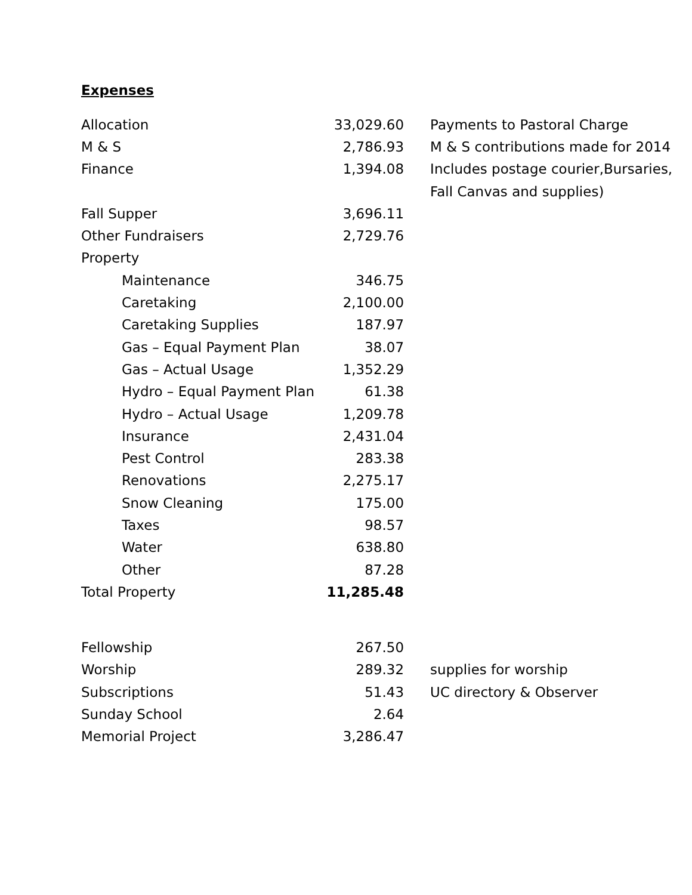Expenses
| Allocation | 33,029.60 | Payments to Pastoral Charge |
| M & S | 2,786.93 | M & S contributions made for 2014 |
| Finance | 1,394.08 | Includes postage courier,Bursaries, |
| | | Fall Canvas and supplies) |
| Fall Supper | 3,696.11 | |
| Other Fundraisers | 2,729.76 | |
| Property | | |
| Maintenance | 346.75 | |
| Caretaking | 2,100.00 | |
| Caretaking Supplies | 187.97 | |
| Gas – Equal Payment Plan | 38.07 | |
| Gas – Actual Usage | 1,352.29 | |
| Hydro – Equal Payment Plan | 61.38 | |
| Hydro – Actual Usage | 1,209.78 | |
| Insurance | 2,431.04 | |
| Pest Control | 283.38 | |
| Renovations | 2,275.17 | |
| Snow Cleaning | 175.00 | |
| Taxes | 98.57 | |
| Water | 638.80 | |
| Other | 87.28 | |
| Total Property | 11,285.48 | |
| Fellowship | 267.50 | |
| Worship | 289.32 | supplies for worship |
| Subscriptions | 51.43 | UC directory & Observer |
| Sunday School | 2.64 | |
| Memorial Project | 3,286.47 | |